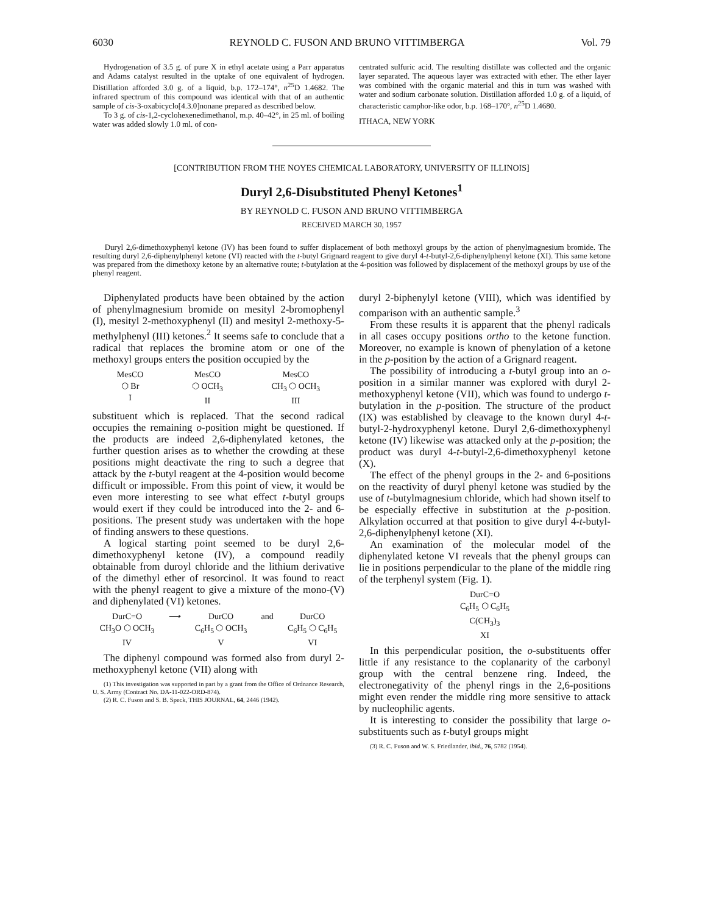6030 REYNOLD C. FUSON AND BRUNO VITTIMBERGA Vol. 79
Hydrogenation of 3.5 g. of pure X in ethyl acetate using a Parr apparatus and Adams catalyst resulted in the uptake of one equivalent of hydrogen. Distillation afforded 3.0 g. of a liquid, b.p. 172–174°, n<sup>25</sup>D 1.4682. The infrared spectrum of this compound was identical with that of an authentic sample of cis-3-oxabicyclo[4.3.0]nonane prepared as described below.
To 3 g. of cis-1,2-cyclohexenedimethanol, m.p. 40–42°, in 25 ml. of boiling water was added slowly 1.0 ml. of con-
centrated sulfuric acid. The resulting distillate was collected and the organic layer separated. The aqueous layer was extracted with ether. The ether layer was combined with the organic material and this in turn was washed with water and sodium carbonate solution. Distillation afforded 1.0 g. of a liquid, of characteristic camphor-like odor, b.p. 168–170°, n<sup>25</sup>D 1.4680.
ITHACA, NEW YORK
[CONTRIBUTION FROM THE NOYES CHEMICAL LABORATORY, UNIVERSITY OF ILLINOIS]
Duryl 2,6-Disubstituted Phenyl Ketones<sup>1</sup>
BY REYNOLD C. FUSON AND BRUNO VITTIMBERGA
RECEIVED MARCH 30, 1957
Duryl 2,6-dimethoxyphenyl ketone (IV) has been found to suffer displacement of both methoxyl groups by the action of phenylmagnesium bromide. The resulting duryl 2,6-diphenylphenyl ketone (VI) reacted with the t-butyl Grignard reagent to give duryl 4-t-butyl-2,6-diphenylphenyl ketone (XI). This same ketone was prepared from the dimethoxy ketone by an alternative route; t-butylation at the 4-position was followed by displacement of the methoxyl groups by use of the phenyl reagent.
Diphenylated products have been obtained by the action of phenylmagnesium bromide on mesityl 2-bromophenyl (I), mesityl 2-methoxyphenyl (II) and mesityl 2-methoxy-5-methylphenyl (III) ketones.<sup>2</sup> It seems safe to conclude that a radical that replaces the bromine atom or one of the methoxyl groups enters the position occupied by the
MesCO
⬡ Br
I
MesCO
⬡ OCH<sub>3</sub>
II
MesCO
CH<sub>3</sub> ⬡ OCH<sub>3</sub>
III
substituent which is replaced. That the second radical occupies the remaining o-position might be questioned. If the products are indeed 2,6-diphenylated ketones, the further question arises as to whether the crowding at these positions might deactivate the ring to such a degree that attack by the t-butyl reagent at the 4-position would become difficult or impossible. From this point of view, it would be even more interesting to see what effect t-butyl groups would exert if they could be introduced into the 2- and 6-positions. The present study was undertaken with the hope of finding answers to these questions.
A logical starting point seemed to be duryl 2,6-dimethoxyphenyl ketone (IV), a compound readily obtainable from duroyl chloride and the lithium derivative of the dimethyl ether of resorcinol. It was found to react with the phenyl reagent to give a mixture of the mono-(V) and diphenylated (VI) ketones.
DurC=O
CH<sub>3</sub>O ⬡ OCH<sub>3</sub>
IV
⟶ DurCO
C<sub>6</sub>H<sub>5</sub> ⬡ OCH<sub>3</sub>
V
and DurCO
C<sub>6</sub>H<sub>5</sub> ⬡ C<sub>6</sub>H<sub>5</sub>
VI
The diphenyl compound was formed also from duryl 2-methoxyphenyl ketone (VII) along with
(1) This investigation was supported in part by a grant from the Office of Ordnance Research, U. S. Army (Contract No. DA-11-022-ORD-874).
(2) R. C. Fuson and S. B. Speck, THIS JOURNAL, 64, 2446 (1942).
duryl 2-biphenylyl ketone (VIII), which was identified by comparison with an authentic sample.<sup>3</sup>
From these results it is apparent that the phenyl radicals in all cases occupy positions ortho to the ketone function. Moreover, no example is known of phenylation of a ketone in the p-position by the action of a Grignard reagent.
The possibility of introducing a t-butyl group into an o-position in a similar manner was explored with duryl 2-methoxyphenyl ketone (VII), which was found to undergo t-butylation in the p-position. The structure of the product (IX) was established by cleavage to the known duryl 4-t-butyl-2-hydroxyphenyl ketone. Duryl 2,6-dimethoxyphenyl ketone (IV) likewise was attacked only at the p-position; the product was duryl 4-t-butyl-2,6-dimethoxyphenyl ketone (X).
The effect of the phenyl groups in the 2- and 6-positions on the reactivity of duryl phenyl ketone was studied by the use of t-butylmagnesium chloride, which had shown itself to be especially effective in substitution at the p-position. Alkylation occurred at that position to give duryl 4-t-butyl-2,6-diphenylphenyl ketone (XI).
An examination of the molecular model of the diphenylated ketone VI reveals that the phenyl groups can lie in positions perpendicular to the plane of the middle ring of the terphenyl system (Fig. 1).
DurC=O
C<sub>6</sub>H<sub>5</sub> ⬡ C<sub>6</sub>H<sub>5</sub>
C(CH<sub>3</sub>)<sub>3</sub>
XI
In this perpendicular position, the o-substituents offer little if any resistance to the coplanarity of the carbonyl group with the central benzene ring. Indeed, the electronegativity of the phenyl rings in the 2,6-positions might even render the middle ring more sensitive to attack by nucleophilic agents.
It is interesting to consider the possibility that large o-substituents such as t-butyl groups might
(3) R. C. Fuson and W. S. Friedlander, ibid., 76, 5782 (1954).